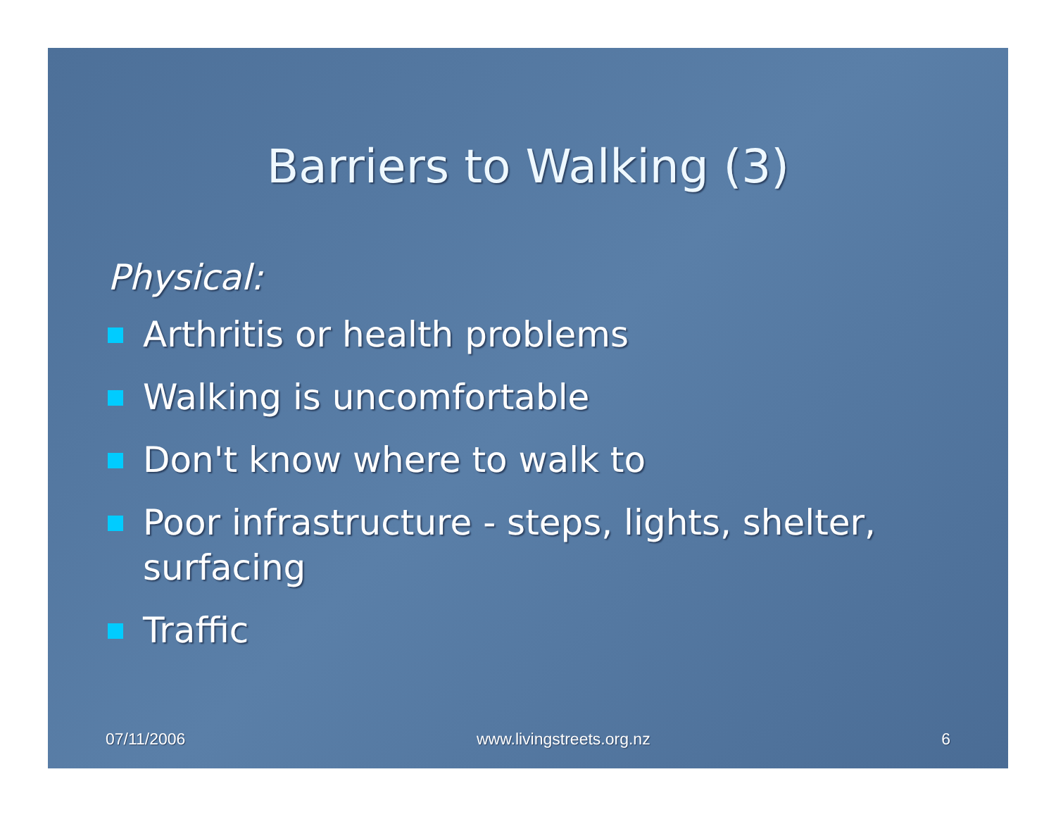Barriers to Walking (3)
Physical:
Arthritis or health problems
Walking is uncomfortable
Don't know where to walk to
Poor infrastructure - steps, lights, shelter, surfacing
Traffic
07/11/2006 www.livingstreets.org.nz 6